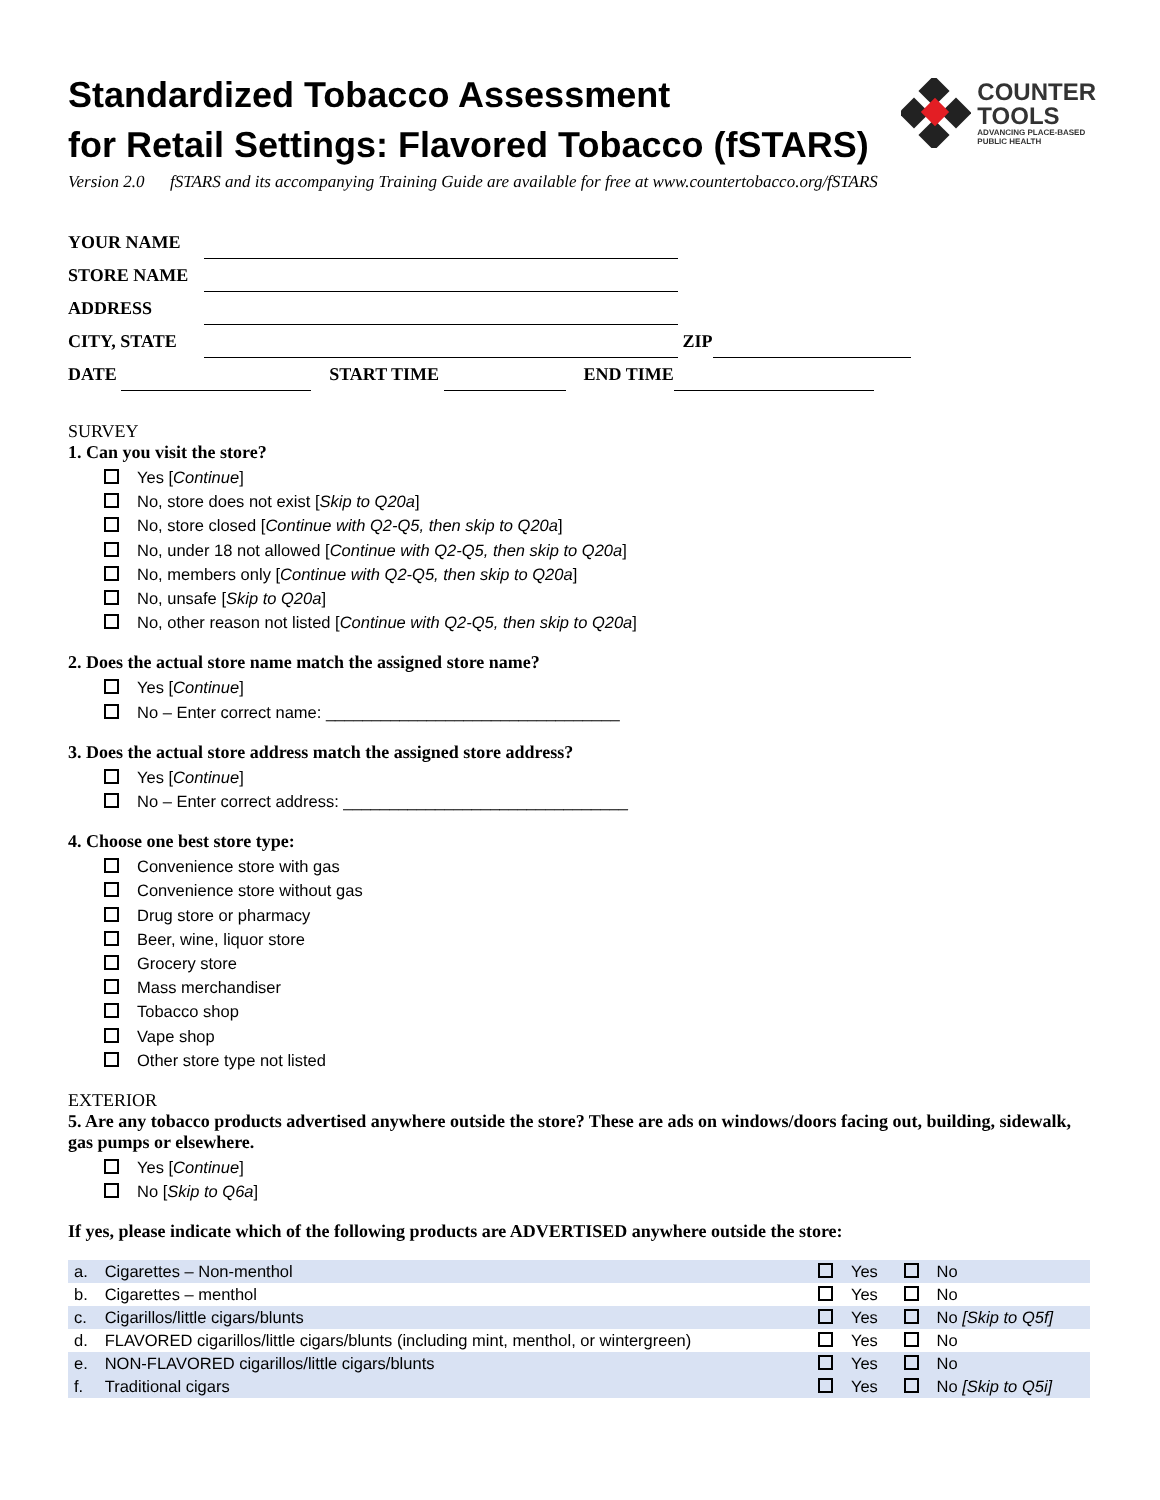Standardized Tobacco Assessment
for Retail Settings: Flavored Tobacco (fSTARS)
COUNTER
TOOLS
ADVANCING PLACE-BASED
PUBLIC HEALTH
Version 2.0 fSTARS and its accompanying Training Guide are available for free at www.countertobacco.org/fSTARS
YOUR NAME
STORE NAME
ADDRESS
CITY, STATE ZIP
DATE START TIME END TIME
SURVEY
1. Can you visit the store?
Yes [Continue]
No, store does not exist [Skip to Q20a]
No, store closed [Continue with Q2-Q5, then skip to Q20a]
No, under 18 not allowed [Continue with Q2-Q5, then skip to Q20a]
No, members only [Continue with Q2-Q5, then skip to Q20a]
No, unsafe [Skip to Q20a]
No, other reason not listed [Continue with Q2-Q5, then skip to Q20a]
2. Does the actual store name match the assigned store name?
Yes [Continue]
No – Enter correct name: ________________________________
3. Does the actual store address match the assigned store address?
Yes [Continue]
No – Enter correct address: _______________________________
4. Choose one best store type:
Convenience store with gas
Convenience store without gas
Drug store or pharmacy
Beer, wine, liquor store
Grocery store
Mass merchandiser
Tobacco shop
Vape shop
Other store type not listed
EXTERIOR
5. Are any tobacco products advertised anywhere outside the store? These are ads on windows/doors facing out, building, sidewalk, gas pumps or elsewhere.
Yes [Continue]
No [Skip to Q6a]
If yes, please indicate which of the following products are ADVERTISED anywhere outside the store:
| a. | Cigarettes – Non-menthol | Yes | No |
| b. | Cigarettes – menthol | Yes | No |
| c. | Cigarillos/little cigars/blunts | Yes | No [Skip to Q5f] |
| d. | FLAVORED cigarillos/little cigars/blunts (including mint, menthol, or wintergreen) | Yes | No |
| e. | NON-FLAVORED cigarillos/little cigars/blunts | Yes | No |
| f. | Traditional cigars | Yes | No [Skip to Q5i] |